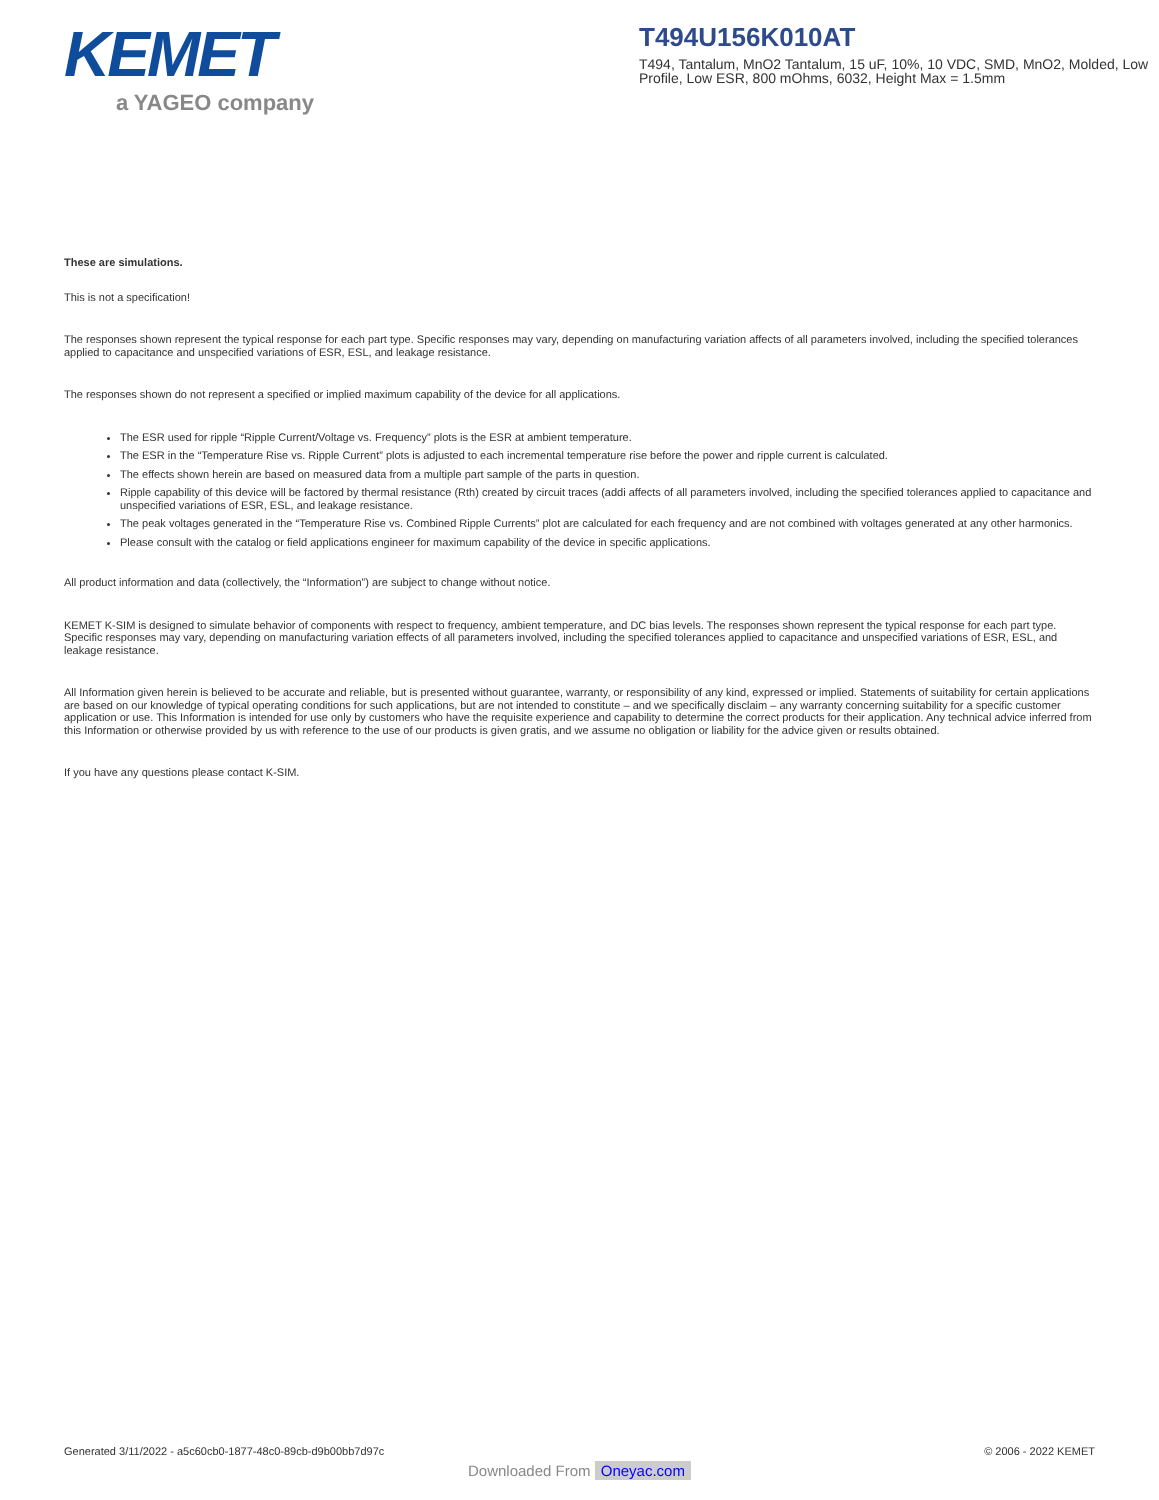KEMET
a YAGEO company
T494U156K010AT
T494, Tantalum, MnO2 Tantalum, 15 uF, 10%, 10 VDC, SMD, MnO2, Molded, Low Profile, Low ESR, 800 mOhms, 6032, Height Max = 1.5mm
These are simulations.
This is not a specification!
The responses shown represent the typical response for each part type. Specific responses may vary, depending on manufacturing variation affects of all parameters involved, including the specified tolerances applied to capacitance and unspecified variations of ESR, ESL, and leakage resistance.
The responses shown do not represent a specified or implied maximum capability of the device for all applications.
The ESR used for ripple “Ripple Current/Voltage vs. Frequency” plots is the ESR at ambient temperature.
The ESR in the “Temperature Rise vs. Ripple Current” plots is adjusted to each incremental temperature rise before the power and ripple current is calculated.
The effects shown herein are based on measured data from a multiple part sample of the parts in question.
Ripple capability of this device will be factored by thermal resistance (Rth) created by circuit traces (addi affects of all parameters involved, including the specified tolerances applied to capacitance and unspecified variations of ESR, ESL, and leakage resistance.
The peak voltages generated in the “Temperature Rise vs. Combined Ripple Currents” plot are calculated for each frequency and are not combined with voltages generated at any other harmonics.
Please consult with the catalog or field applications engineer for maximum capability of the device in specific applications.
All product information and data (collectively, the “Information”) are subject to change without notice.
KEMET K-SIM is designed to simulate behavior of components with respect to frequency, ambient temperature, and DC bias levels. The responses shown represent the typical response for each part type. Specific responses may vary, depending on manufacturing variation effects of all parameters involved, including the specified tolerances applied to capacitance and unspecified variations of ESR, ESL, and leakage resistance.
All Information given herein is believed to be accurate and reliable, but is presented without guarantee, warranty, or responsibility of any kind, expressed or implied. Statements of suitability for certain applications are based on our knowledge of typical operating conditions for such applications, but are not intended to constitute – and we specifically disclaim – any warranty concerning suitability for a specific customer application or use. This Information is intended for use only by customers who have the requisite experience and capability to determine the correct products for their application. Any technical advice inferred from this Information or otherwise provided by us with reference to the use of our products is given gratis, and we assume no obligation or liability for the advice given or results obtained.
If you have any questions please contact K-SIM.
Generated 3/11/2022 - a5c60cb0-1877-48c0-89cb-d9b00bb7d97c © 2006 - 2022 KEMET
Downloaded From Oneyac.com